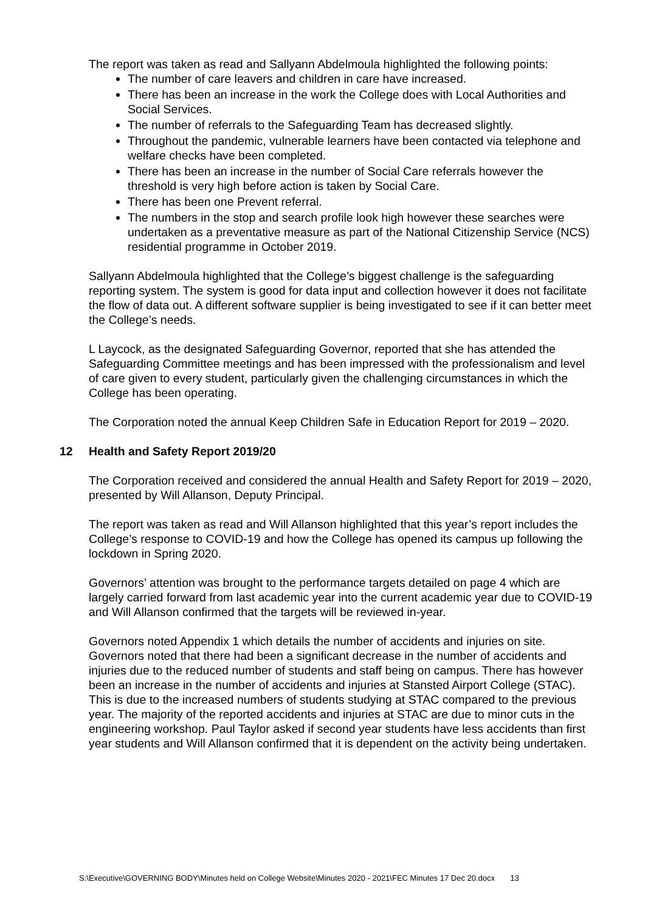The report was taken as read and Sallyann Abdelmoula highlighted the following points:
The number of care leavers and children in care have increased.
There has been an increase in the work the College does with Local Authorities and Social Services.
The number of referrals to the Safeguarding Team has decreased slightly.
Throughout the pandemic, vulnerable learners have been contacted via telephone and welfare checks have been completed.
There has been an increase in the number of Social Care referrals however the threshold is very high before action is taken by Social Care.
There has been one Prevent referral.
The numbers in the stop and search profile look high however these searches were undertaken as a preventative measure as part of the National Citizenship Service (NCS) residential programme in October 2019.
Sallyann Abdelmoula highlighted that the College’s biggest challenge is the safeguarding reporting system. The system is good for data input and collection however it does not facilitate the flow of data out. A different software supplier is being investigated to see if it can better meet the College’s needs.
L Laycock, as the designated Safeguarding Governor, reported that she has attended the Safeguarding Committee meetings and has been impressed with the professionalism and level of care given to every student, particularly given the challenging circumstances in which the College has been operating.
The Corporation noted the annual Keep Children Safe in Education Report for 2019 – 2020.
12 Health and Safety Report 2019/20
The Corporation received and considered the annual Health and Safety Report for 2019 – 2020, presented by Will Allanson, Deputy Principal.
The report was taken as read and Will Allanson highlighted that this year’s report includes the College’s response to COVID-19 and how the College has opened its campus up following the lockdown in Spring 2020.
Governors’ attention was brought to the performance targets detailed on page 4 which are largely carried forward from last academic year into the current academic year due to COVID-19 and Will Allanson confirmed that the targets will be reviewed in-year.
Governors noted Appendix 1 which details the number of accidents and injuries on site. Governors noted that there had been a significant decrease in the number of accidents and injuries due to the reduced number of students and staff being on campus. There has however been an increase in the number of accidents and injuries at Stansted Airport College (STAC). This is due to the increased numbers of students studying at STAC compared to the previous year. The majority of the reported accidents and injuries at STAC are due to minor cuts in the engineering workshop. Paul Taylor asked if second year students have less accidents than first year students and Will Allanson confirmed that it is dependent on the activity being undertaken.
S:\Executive\GOVERNING BODY\Minutes held on College Website\Minutes 2020 - 2021\FEC Minutes 17 Dec 20.docx 13